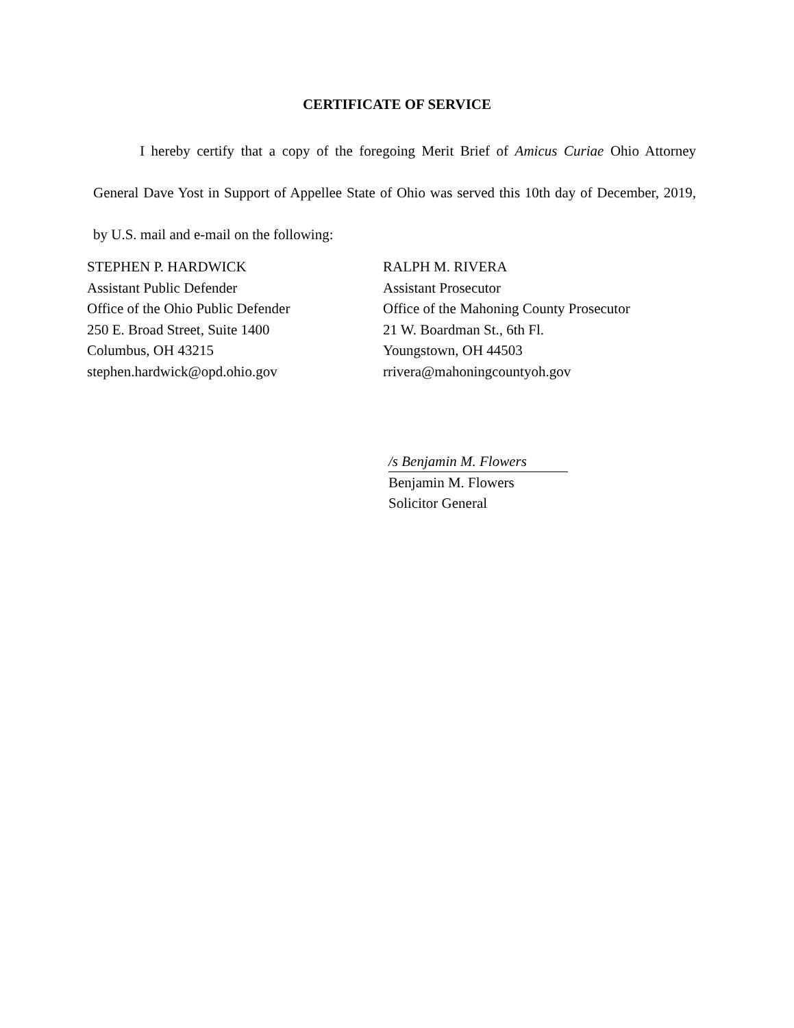CERTIFICATE OF SERVICE
I hereby certify that a copy of the foregoing Merit Brief of Amicus Curiae Ohio Attorney General Dave Yost in Support of Appellee State of Ohio was served this 10th day of December, 2019, by U.S. mail and e-mail on the following:
STEPHEN P. HARDWICK
Assistant Public Defender
Office of the Ohio Public Defender
250 E. Broad Street, Suite 1400
Columbus, OH 43215
stephen.hardwick@opd.ohio.gov
RALPH M. RIVERA
Assistant Prosecutor
Office of the Mahoning County Prosecutor
21 W. Boardman St., 6th Fl.
Youngstown, OH 44503
rrivera@mahoningcountyoh.gov
/s Benjamin M. Flowers
Benjamin M. Flowers
Solicitor General